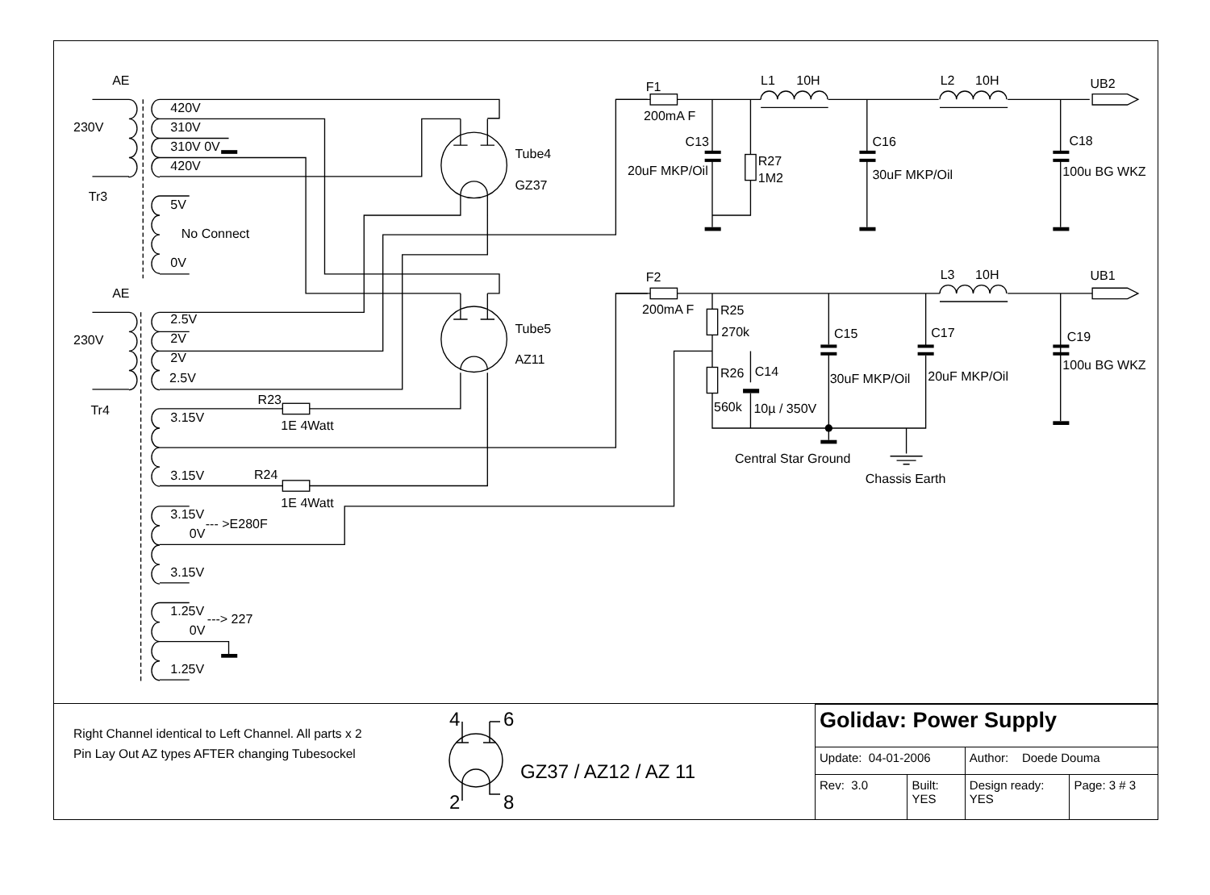AE
230V
Tr3
420V
310V
310V 0V
420V
5V
No Connect
0V
Tube4
GZ37
F1
200mA F
L1
10H
L2
10H
UB2
C13
20uF MKP/Oil
R27
1M2
C16
30uF MKP/Oil
C18
100u BG WKZ
AE
230V
Tr4
2.5V
2V
2V
2.5V
Tube5
AZ11
F2
200mA F
L3
10H
UB1
R25
270k
C15
C17
C19
R26
C14
30uF MKP/Oil
20uF MKP/Oil
100u BG WKZ
R23
3.15V
560k
10µ / 350V
1E 4Watt
Central Star Ground
Chassis Earth
R24
3.15V
1E 4Watt
3.15V
0V
--- >E280F
3.15V
1.25V
---> 227
0V
1.25V
Right Channel identical to Left Channel. All parts x 2
Pin Lay Out AZ types AFTER changing Tubesockel
4
6
2
8
GZ37 / AZ12 / AZ 11
| Golidav: Power Supply | | | |
| Update: 04-01-2006 | | Author: Doede Douma | |
| Rev: 3.0 | Built: YES | Design ready: YES | Page: 3 # 3 |